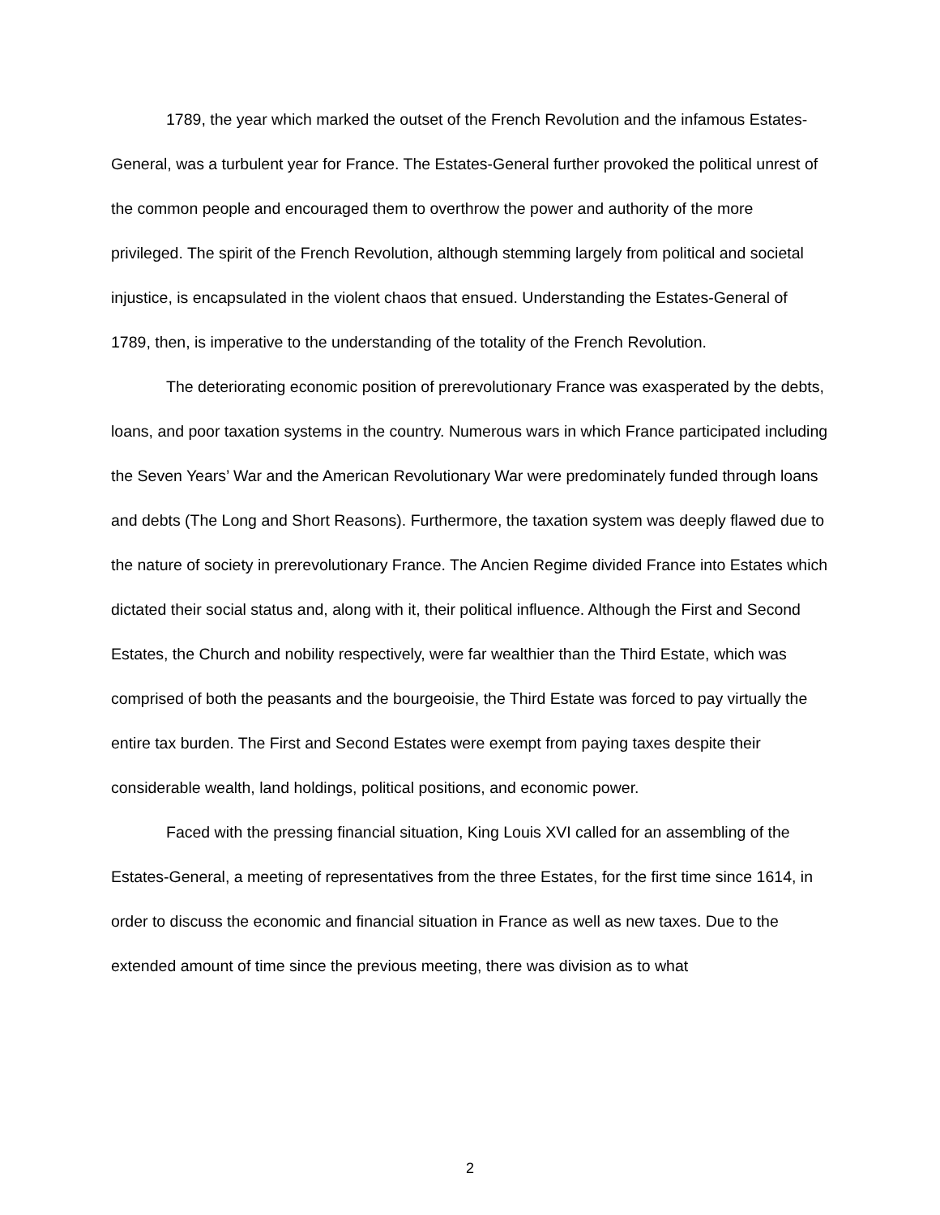1789, the year which marked the outset of the French Revolution and the infamous Estates-General, was a turbulent year for France. The Estates-General further provoked the political unrest of the common people and encouraged them to overthrow the power and authority of the more privileged. The spirit of the French Revolution, although stemming largely from political and societal injustice, is encapsulated in the violent chaos that ensued. Understanding the Estates-General of 1789, then, is imperative to the understanding of the totality of the French Revolution.
The deteriorating economic position of prerevolutionary France was exasperated by the debts, loans, and poor taxation systems in the country. Numerous wars in which France participated including the Seven Years’ War and the American Revolutionary War were predominately funded through loans and debts (The Long and Short Reasons). Furthermore, the taxation system was deeply flawed due to the nature of society in prerevolutionary France. The Ancien Regime divided France into Estates which dictated their social status and, along with it, their political influence. Although the First and Second Estates, the Church and nobility respectively, were far wealthier than the Third Estate, which was comprised of both the peasants and the bourgeoisie, the Third Estate was forced to pay virtually the entire tax burden. The First and Second Estates were exempt from paying taxes despite their considerable wealth, land holdings, political positions, and economic power.
Faced with the pressing financial situation, King Louis XVI called for an assembling of the Estates-General, a meeting of representatives from the three Estates, for the first time since 1614, in order to discuss the economic and financial situation in France as well as new taxes. Due to the extended amount of time since the previous meeting, there was division as to what
2